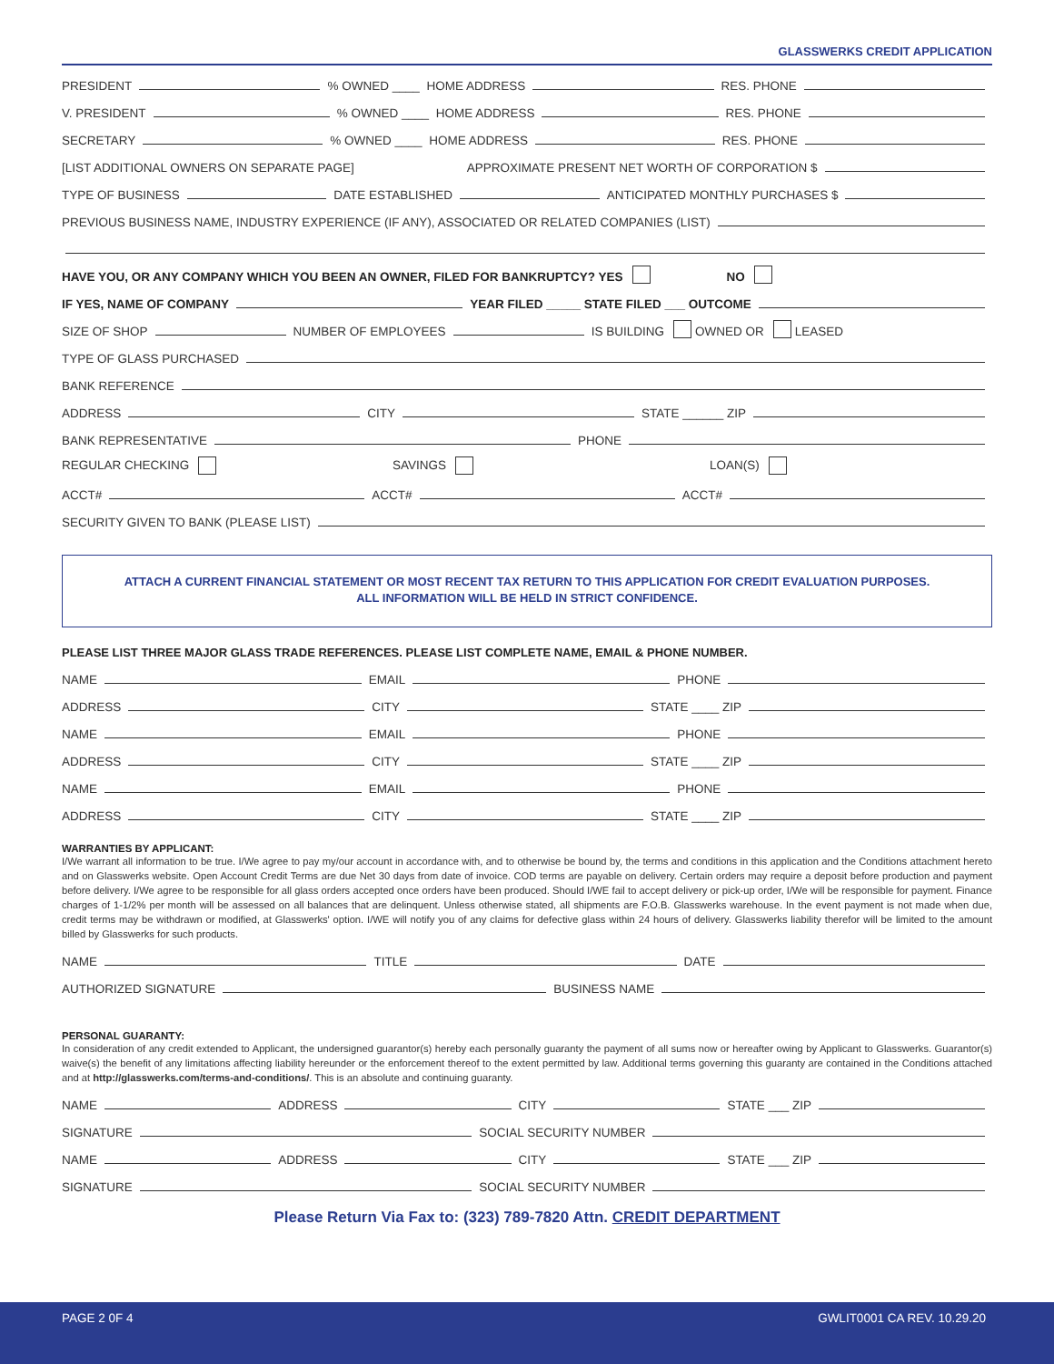GLASSWERKS CREDIT APPLICATION
PRESIDENT
% OWNED ____ HOME ADDRESS
RES. PHONE
V. PRESIDENT
% OWNED ____ HOME ADDRESS
RES. PHONE
SECRETARY
% OWNED ____ HOME ADDRESS
RES. PHONE
[LIST ADDITIONAL OWNERS ON SEPARATE PAGE] APPROXIMATE PRESENT NET WORTH OF CORPORATION $
TYPE OF BUSINESS
DATE ESTABLISHED
ANTICIPATED MONTHLY PURCHASES $
PREVIOUS BUSINESS NAME, INDUSTRY EXPERIENCE (IF ANY), ASSOCIATED OR RELATED COMPANIES (LIST)
HAVE YOU, OR ANY COMPANY WHICH YOU BEEN AN OWNER, FILED FOR BANKRUPTCY? YES NO
IF YES, NAME OF COMPANY
YEAR FILED _____ STATE FILED ___ OUTCOME
SIZE OF SHOP
NUMBER OF EMPLOYEES
IS BUILDING OWNED OR LEASED
TYPE OF GLASS PURCHASED
BANK REFERENCE
ADDRESS
CITY
STATE ______ ZIP
BANK REPRESENTATIVE
PHONE
REGULAR CHECKING SAVINGS LOAN(S)
ACCT#
ACCT#
ACCT#
SECURITY GIVEN TO BANK (PLEASE LIST)
ATTACH A CURRENT FINANCIAL STATEMENT OR MOST RECENT TAX RETURN TO THIS APPLICATION FOR CREDIT EVALUATION PURPOSES.
ALL INFORMATION WILL BE HELD IN STRICT CONFIDENCE.
PLEASE LIST THREE MAJOR GLASS TRADE REFERENCES. PLEASE LIST COMPLETE NAME, EMAIL & PHONE NUMBER.
NAME
EMAIL
PHONE
ADDRESS
CITY
STATE ____ ZIP
NAME
EMAIL
PHONE
ADDRESS
CITY
STATE ____ ZIP
NAME
EMAIL
PHONE
ADDRESS
CITY
STATE ____ ZIP
WARRANTIES BY APPLICANT:
I/We warrant all information to be true. I/We agree to pay my/our account in accordance with, and to otherwise be bound by, the terms and conditions in this application and the Conditions attachment hereto and on Glasswerks website. Open Account Credit Terms are due Net 30 days from date of invoice. COD terms are payable on delivery. Certain orders may require a deposit before production and payment before delivery. I/We agree to be responsible for all glass orders accepted once orders have been produced. Should I/WE fail to accept delivery or pick-up order, I/We will be responsible for payment. Finance charges of 1-1/2% per month will be assessed on all balances that are delinquent. Unless otherwise stated, all shipments are F.O.B. Glasswerks warehouse. In the event payment is not made when due, credit terms may be withdrawn or modified, at Glasswerks' option. I/WE will notify you of any claims for defective glass within 24 hours of delivery. Glasswerks liability therefor will be limited to the amount billed by Glasswerks for such products.
NAME
TITLE
DATE
AUTHORIZED SIGNATURE
BUSINESS NAME
PERSONAL GUARANTY:
In consideration of any credit extended to Applicant, the undersigned guarantor(s) hereby each personally guaranty the payment of all sums now or hereafter owing by Applicant to Glasswerks. Guarantor(s) waive(s) the benefit of any limitations affecting liability hereunder or the enforcement thereof to the extent permitted by law. Additional terms governing this guaranty are contained in the Conditions attached and at http://glasswerks.com/terms-and-conditions/. This is an absolute and continuing guaranty.
NAME
ADDRESS
CITY
STATE ___ ZIP
SIGNATURE
SOCIAL SECURITY NUMBER
NAME
ADDRESS
CITY
STATE ___ ZIP
SIGNATURE
SOCIAL SECURITY NUMBER
Please Return Via Fax to: (323) 789-7820 Attn. CREDIT DEPARTMENT
PAGE 2 0F 4 GWLIT0001 CA REV. 10.29.20